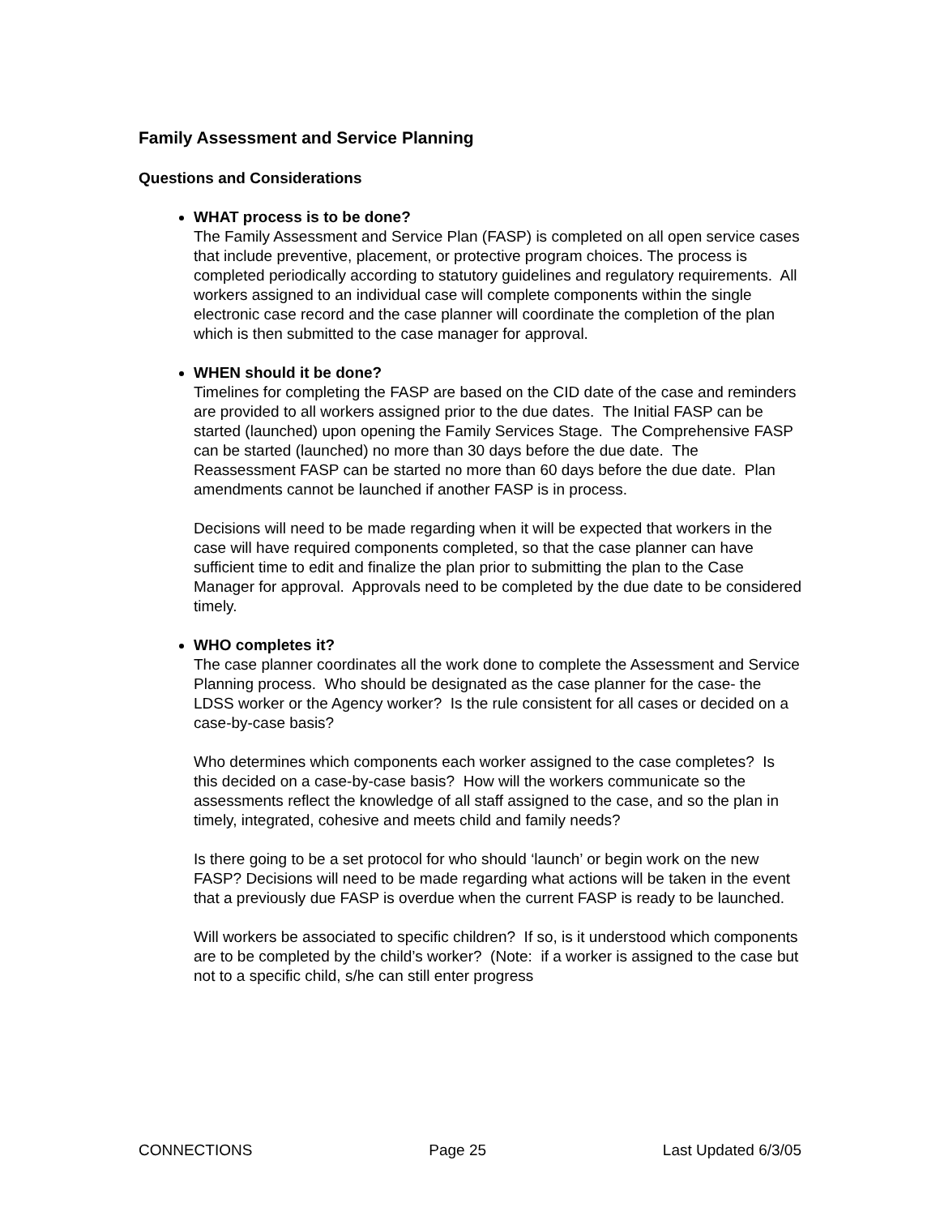Family Assessment and Service Planning
Questions and Considerations
WHAT process is to be done?
The Family Assessment and Service Plan (FASP) is completed on all open service cases that include preventive, placement, or protective program choices. The process is completed periodically according to statutory guidelines and regulatory requirements. All workers assigned to an individual case will complete components within the single electronic case record and the case planner will coordinate the completion of the plan which is then submitted to the case manager for approval.
WHEN should it be done?
Timelines for completing the FASP are based on the CID date of the case and reminders are provided to all workers assigned prior to the due dates. The Initial FASP can be started (launched) upon opening the Family Services Stage. The Comprehensive FASP can be started (launched) no more than 30 days before the due date. The Reassessment FASP can be started no more than 60 days before the due date. Plan amendments cannot be launched if another FASP is in process.
Decisions will need to be made regarding when it will be expected that workers in the case will have required components completed, so that the case planner can have sufficient time to edit and finalize the plan prior to submitting the plan to the Case Manager for approval. Approvals need to be completed by the due date to be considered timely.
WHO completes it?
The case planner coordinates all the work done to complete the Assessment and Service Planning process. Who should be designated as the case planner for the case- the LDSS worker or the Agency worker? Is the rule consistent for all cases or decided on a case-by-case basis?
Who determines which components each worker assigned to the case completes? Is this decided on a case-by-case basis? How will the workers communicate so the assessments reflect the knowledge of all staff assigned to the case, and so the plan in timely, integrated, cohesive and meets child and family needs?
Is there going to be a set protocol for who should ‘launch’ or begin work on the new FASP? Decisions will need to be made regarding what actions will be taken in the event that a previously due FASP is overdue when the current FASP is ready to be launched.
Will workers be associated to specific children? If so, is it understood which components are to be completed by the child’s worker? (Note: if a worker is assigned to the case but not to a specific child, s/he can still enter progress
CONNECTIONS Page 25 Last Updated 6/3/05